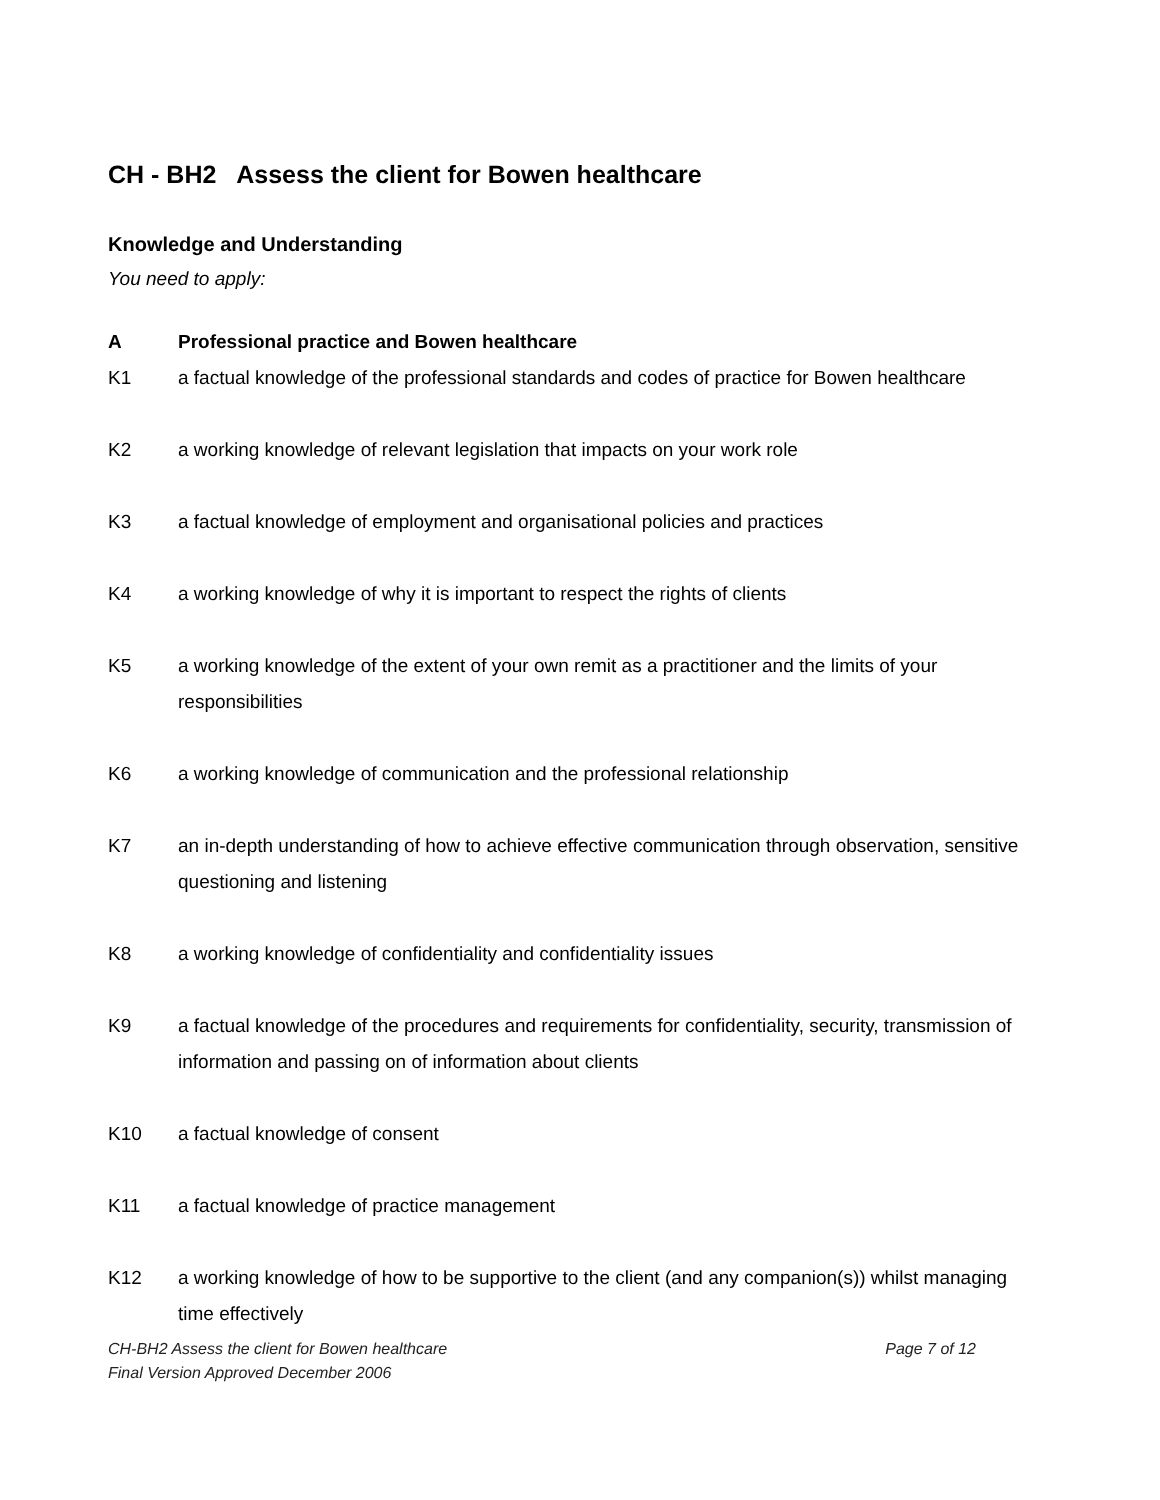CH - BH2 Assess the client for Bowen healthcare
Knowledge and Understanding
You need to apply:
A Professional practice and Bowen healthcare
K1 a factual knowledge of the professional standards and codes of practice for Bowen healthcare
K2 a working knowledge of relevant legislation that impacts on your work role
K3 a factual knowledge of employment and organisational policies and practices
K4 a working knowledge of why it is important to respect the rights of clients
K5 a working knowledge of the extent of your own remit as a practitioner and the limits of your responsibilities
K6 a working knowledge of communication and the professional relationship
K7 an in-depth understanding of how to achieve effective communication through observation, sensitive questioning and listening
K8 a working knowledge of confidentiality and confidentiality issues
K9 a factual knowledge of the procedures and requirements for confidentiality, security, transmission of information and passing on of information about clients
K10 a factual knowledge of consent
K11 a factual knowledge of practice management
K12 a working knowledge of how to be supportive to the client (and any companion(s)) whilst managing time effectively
CH-BH2 Assess the client for Bowen healthcare
Page 7 of 12
Final Version Approved December 2006